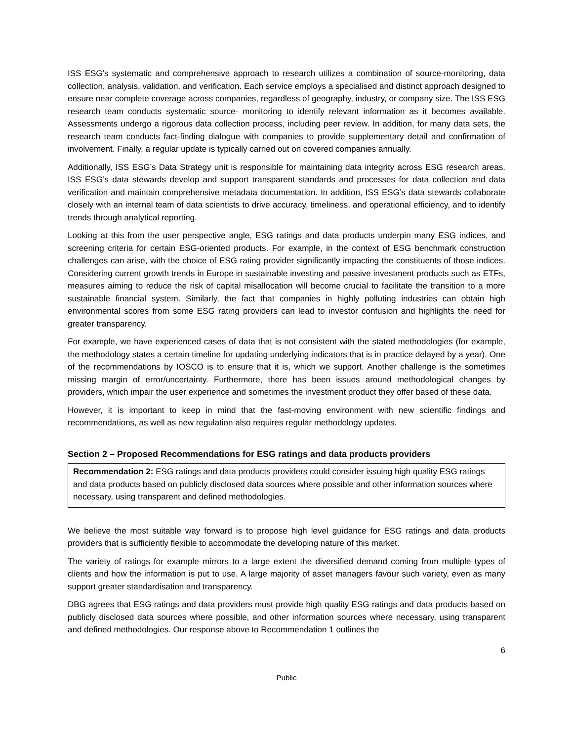ISS ESG’s systematic and comprehensive approach to research utilizes a combination of source-monitoring, data collection, analysis, validation, and verification. Each service employs a specialised and distinct approach designed to ensure near complete coverage across companies, regardless of geography, industry, or company size. The ISS ESG research team conducts systematic source- monitoring to identify relevant information as it becomes available. Assessments undergo a rigorous data collection process, including peer review. In addition, for many data sets, the research team conducts fact-finding dialogue with companies to provide supplementary detail and confirmation of involvement. Finally, a regular update is typically carried out on covered companies annually.
Additionally, ISS ESG’s Data Strategy unit is responsible for maintaining data integrity across ESG research areas. ISS ESG’s data stewards develop and support transparent standards and processes for data collection and data verification and maintain comprehensive metadata documentation. In addition, ISS ESG’s data stewards collaborate closely with an internal team of data scientists to drive accuracy, timeliness, and operational efficiency, and to identify trends through analytical reporting.
Looking at this from the user perspective angle, ESG ratings and data products underpin many ESG indices, and screening criteria for certain ESG-oriented products. For example, in the context of ESG benchmark construction challenges can arise, with the choice of ESG rating provider significantly impacting the constituents of those indices. Considering current growth trends in Europe in sustainable investing and passive investment products such as ETFs, measures aiming to reduce the risk of capital misallocation will become crucial to facilitate the transition to a more sustainable financial system. Similarly, the fact that companies in highly polluting industries can obtain high environmental scores from some ESG rating providers can lead to investor confusion and highlights the need for greater transparency.
For example, we have experienced cases of data that is not consistent with the stated methodologies (for example, the methodology states a certain timeline for updating underlying indicators that is in practice delayed by a year). One of the recommendations by IOSCO is to ensure that it is, which we support. Another challenge is the sometimes missing margin of error/uncertainty. Furthermore, there has been issues around methodological changes by providers, which impair the user experience and sometimes the investment product they offer based of these data.
However, it is important to keep in mind that the fast-moving environment with new scientific findings and recommendations, as well as new regulation also requires regular methodology updates.
Section 2 – Proposed Recommendations for ESG ratings and data products providers
Recommendation 2: ESG ratings and data products providers could consider issuing high quality ESG ratings and data products based on publicly disclosed data sources where possible and other information sources where necessary, using transparent and defined methodologies.
We believe the most suitable way forward is to propose high level guidance for ESG ratings and data products providers that is sufficiently flexible to accommodate the developing nature of this market.
The variety of ratings for example mirrors to a large extent the diversified demand coming from multiple types of clients and how the information is put to use. A large majority of asset managers favour such variety, even as many support greater standardisation and transparency.
DBG agrees that ESG ratings and data providers must provide high quality ESG ratings and data products based on publicly disclosed data sources where possible, and other information sources where necessary, using transparent and defined methodologies. Our response above to Recommendation 1 outlines the
6
Public